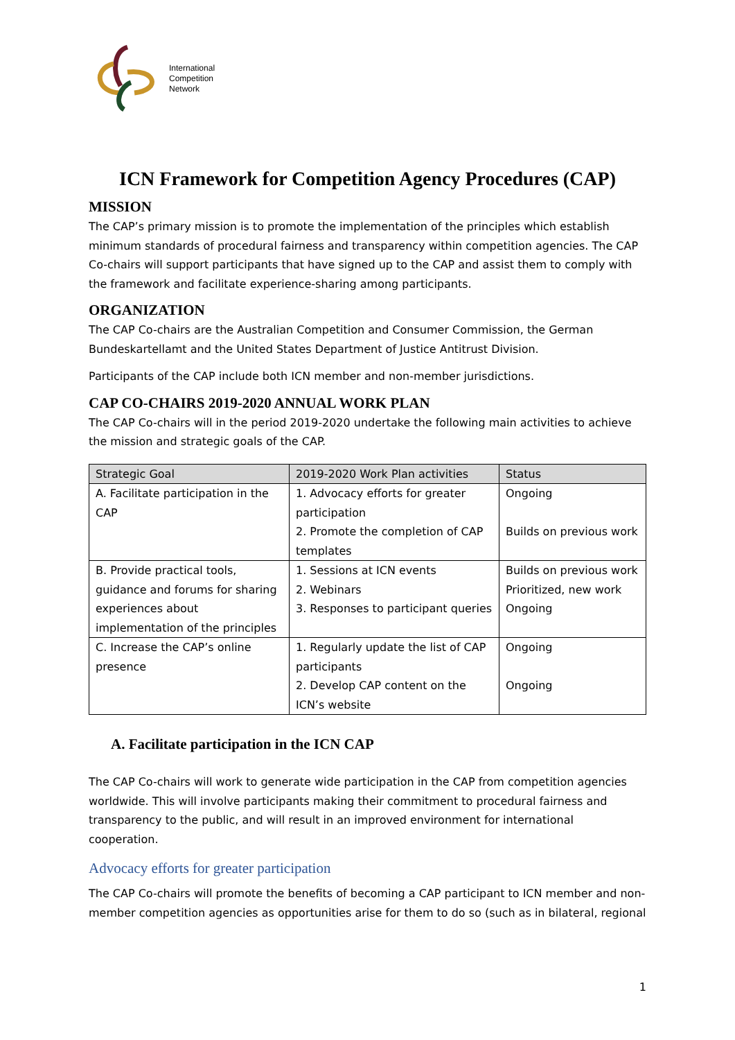International
Competition
Network
ICN Framework for Competition Agency Procedures (CAP)
MISSION
The CAP’s primary mission is to promote the implementation of the principles which establish minimum standards of procedural fairness and transparency within competition agencies. The CAP Co-chairs will support participants that have signed up to the CAP and assist them to comply with the framework and facilitate experience-sharing among participants.
ORGANIZATION
The CAP Co-chairs are the Australian Competition and Consumer Commission, the German Bundeskartellamt and the United States Department of Justice Antitrust Division.
Participants of the CAP include both ICN member and non-member jurisdictions.
CAP CO-CHAIRS 2019-2020 ANNUAL WORK PLAN
The CAP Co-chairs will in the period 2019-2020 undertake the following main activities to achieve the mission and strategic goals of the CAP.
| Strategic Goal | 2019-2020 Work Plan activities | Status |
| --- | --- | --- |
| A. Facilitate participation in the CAP | 1. Advocacy efforts for greater participation 2. Promote the completion of CAP templates | Ongoing Builds on previous work |
| B. Provide practical tools, guidance and forums for sharing experiences about implementation of the principles | 1. Sessions at ICN events 2. Webinars 3. Responses to participant queries | Builds on previous work Prioritized, new work Ongoing |
| C. Increase the CAP’s online presence | 1. Regularly update the list of CAP participants 2. Develop CAP content on the ICN’s website | Ongoing Ongoing |
A. Facilitate participation in the ICN CAP
The CAP Co-chairs will work to generate wide participation in the CAP from competition agencies worldwide. This will involve participants making their commitment to procedural fairness and transparency to the public, and will result in an improved environment for international cooperation.
Advocacy efforts for greater participation
The CAP Co-chairs will promote the benefits of becoming a CAP participant to ICN member and non-member competition agencies as opportunities arise for them to do so (such as in bilateral, regional
1